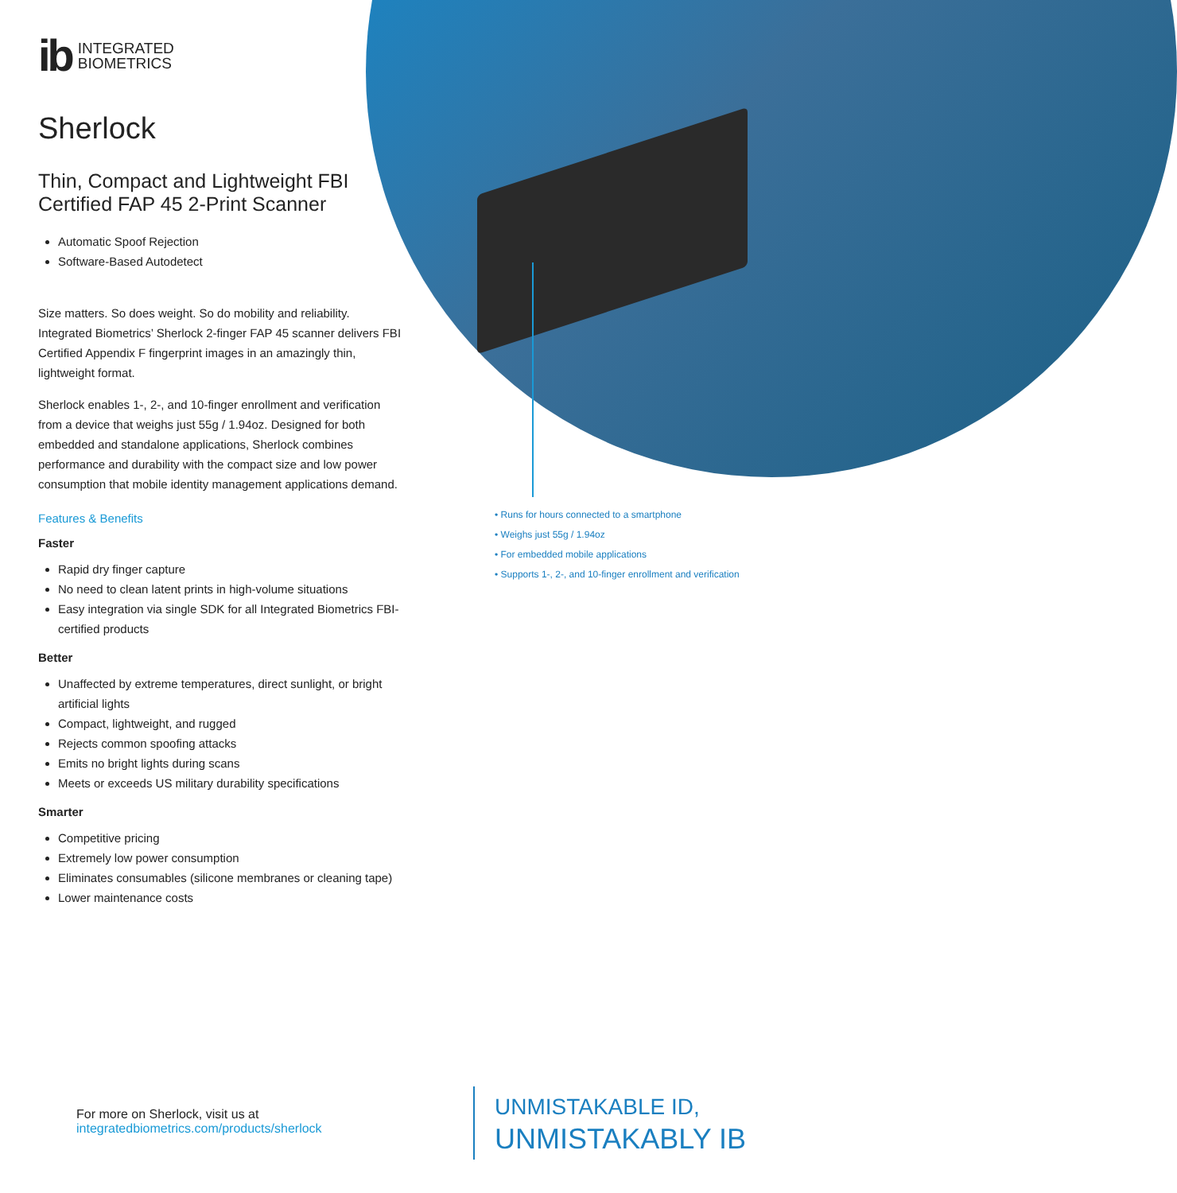ib INTEGRATED
BIOMETRICS
Sherlock
Thin, Compact and Lightweight FBI Certified FAP 45 2-Print Scanner
Automatic Spoof Rejection
Software-Based Autodetect
Size matters. So does weight. So do mobility and reliability. Integrated Biometrics’ Sherlock 2-finger FAP 45 scanner delivers FBI Certified Appendix F fingerprint images in an amazingly thin, lightweight format.
Sherlock enables 1-, 2-, and 10-finger enrollment and verification from a device that weighs just 55g / 1.94oz. Designed for both embedded and standalone applications, Sherlock combines performance and durability with the compact size and low power consumption that mobile identity management applications demand.
Features & Benefits
Faster
Rapid dry finger capture
No need to clean latent prints in high-volume situations
Easy integration via single SDK for all Integrated Biometrics FBI-certified products
Better
Unaffected by extreme temperatures, direct sunlight, or bright artificial lights
Compact, lightweight, and rugged
Rejects common spoofing attacks
Emits no bright lights during scans
Meets or exceeds US military durability specifications
Smarter
Competitive pricing
Extremely low power consumption
Eliminates consumables (silicone membranes or cleaning tape)
Lower maintenance costs
• Runs for hours connected to a smartphone
• Weighs just 55g / 1.94oz
• For embedded mobile applications
• Supports 1-, 2-, and 10-finger enrollment and verification
For more on Sherlock, visit us at
integratedbiometrics.com/products/sherlock
UNMISTAKABLE ID,
UNMISTAKABLY IB